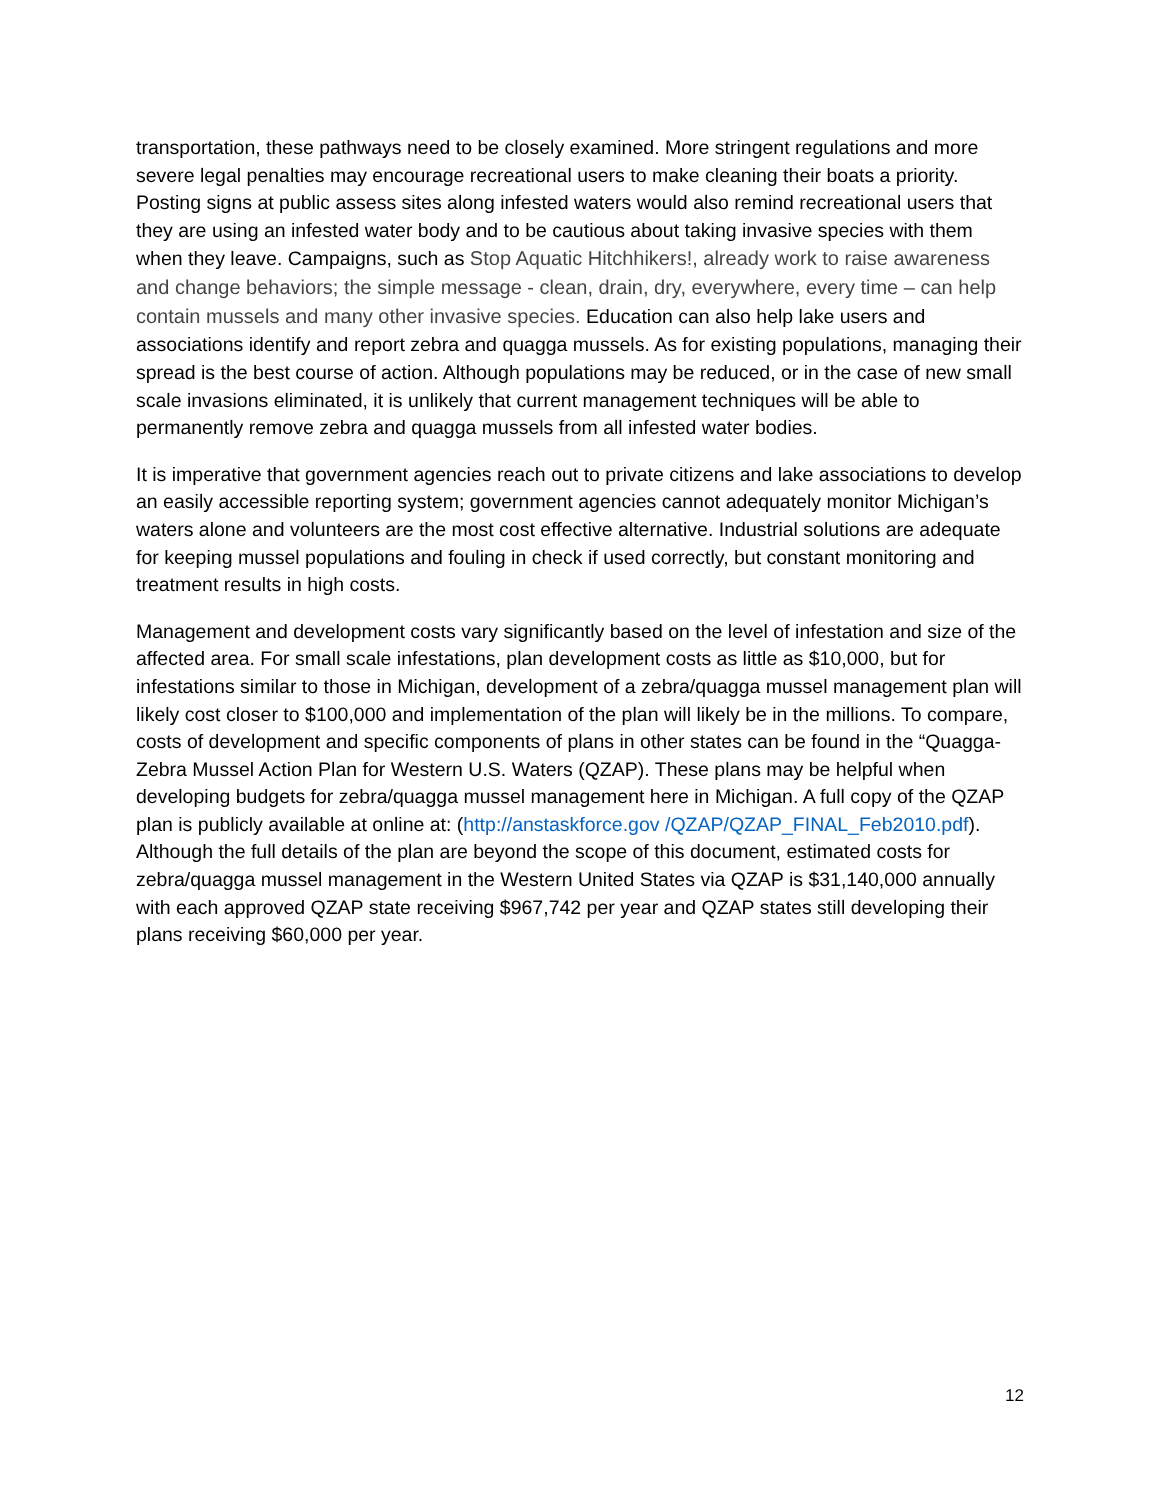transportation, these pathways need to be closely examined. More stringent regulations and more severe legal penalties may encourage recreational users to make cleaning their boats a priority. Posting signs at public assess sites along infested waters would also remind recreational users that they are using an infested water body and to be cautious about taking invasive species with them when they leave. Campaigns, such as Stop Aquatic Hitchhikers!, already work to raise awareness and change behaviors; the simple message - clean, drain, dry, everywhere, every time – can help contain mussels and many other invasive species. Education can also help lake users and associations identify and report zebra and quagga mussels. As for existing populations, managing their spread is the best course of action. Although populations may be reduced, or in the case of new small scale invasions eliminated, it is unlikely that current management techniques will be able to permanently remove zebra and quagga mussels from all infested water bodies.
It is imperative that government agencies reach out to private citizens and lake associations to develop an easily accessible reporting system; government agencies cannot adequately monitor Michigan’s waters alone and volunteers are the most cost effective alternative. Industrial solutions are adequate for keeping mussel populations and fouling in check if used correctly, but constant monitoring and treatment results in high costs.
Management and development costs vary significantly based on the level of infestation and size of the affected area. For small scale infestations, plan development costs as little as $10,000, but for infestations similar to those in Michigan, development of a zebra/quagga mussel management plan will likely cost closer to $100,000 and implementation of the plan will likely be in the millions. To compare, costs of development and specific components of plans in other states can be found in the “Quagga-Zebra Mussel Action Plan for Western U.S. Waters (QZAP). These plans may be helpful when developing budgets for zebra/quagga mussel management here in Michigan. A full copy of the QZAP plan is publicly available at online at: (http://anstaskforce.gov /QZAP/QZAP_FINAL_Feb2010.pdf). Although the full details of the plan are beyond the scope of this document, estimated costs for zebra/quagga mussel management in the Western United States via QZAP is $31,140,000 annually with each approved QZAP state receiving $967,742 per year and QZAP states still developing their plans receiving $60,000 per year.
12